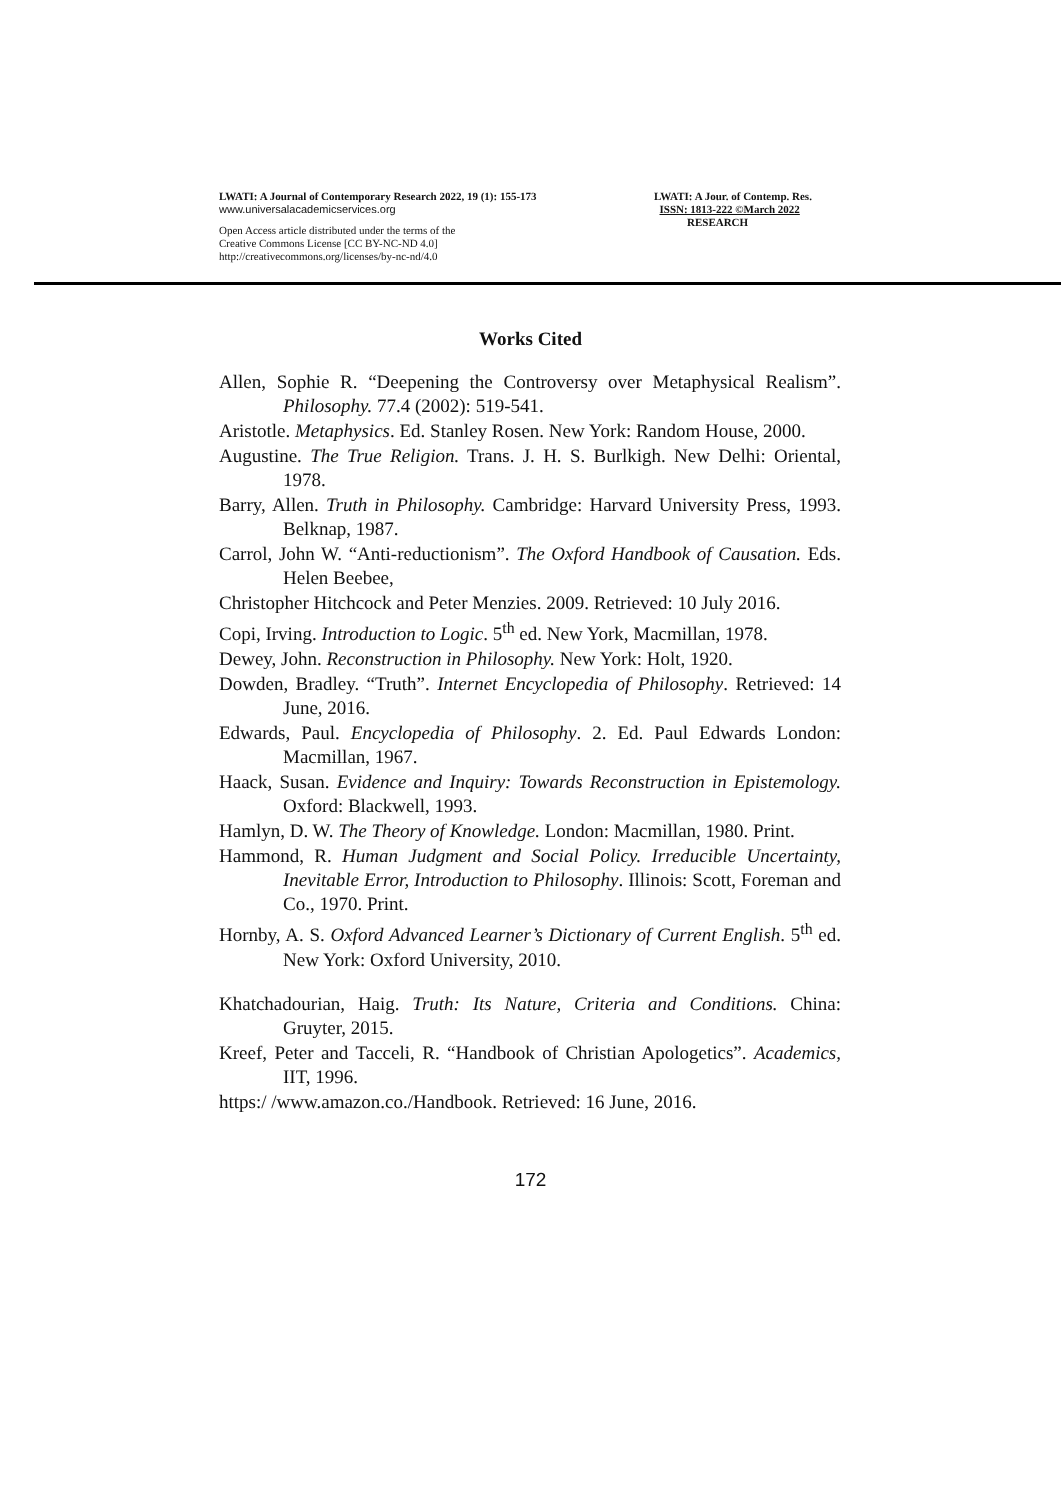LWATI: A Journal of Contemporary Research 2022, 19 (1): 155-173
www.universalacademicservices.org
Open Access article distributed under the terms of the
Creative Commons License [CC BY-NC-ND 4.0]
http://creativecommons.org/licenses/by-nc-nd/4.0
LWATI: A Jour. of Contemp. Res.
ISSN: 1813-222 ©March 2022
RESEARCH
Works Cited
Allen, Sophie R. “Deepening the Controversy over Metaphysical Realism”. Philosophy. 77.4 (2002): 519-541.
Aristotle. Metaphysics. Ed. Stanley Rosen. New York: Random House, 2000.
Augustine. The True Religion. Trans. J. H. S. Burlkigh. New Delhi: Oriental, 1978.
Barry, Allen. Truth in Philosophy. Cambridge: Harvard University Press, 1993. Belknap, 1987.
Carrol, John W. “Anti-reductionism”. The Oxford Handbook of Causation. Eds. Helen Beebee,
Christopher Hitchcock and Peter Menzies. 2009. Retrieved: 10 July 2016.
Copi, Irving. Introduction to Logic. 5<sup>th</sup> ed. New York, Macmillan, 1978.
Dewey, John. Reconstruction in Philosophy. New York: Holt, 1920.
Dowden, Bradley. “Truth”. Internet Encyclopedia of Philosophy. Retrieved: 14 June, 2016.
Edwards, Paul. Encyclopedia of Philosophy. 2. Ed. Paul Edwards London: Macmillan, 1967.
Haack, Susan. Evidence and Inquiry: Towards Reconstruction in Epistemology. Oxford: Blackwell, 1993.
Hamlyn, D. W. The Theory of Knowledge. London: Macmillan, 1980. Print.
Hammond, R. Human Judgment and Social Policy. Irreducible Uncertainty, Inevitable Error, Introduction to Philosophy. Illinois: Scott, Foreman and Co., 1970. Print.
Hornby, A. S. Oxford Advanced Learner’s Dictionary of Current English. 5<sup>th</sup> ed. New York: Oxford University, 2010.
Khatchadourian, Haig. Truth: Its Nature, Criteria and Conditions. China: Gruyter, 2015.
Kreef, Peter and Tacceli, R. “Handbook of Christian Apologetics”. Academics, IIT, 1996.
https:/ /www.amazon.co./Handbook. Retrieved: 16 June, 2016.
172